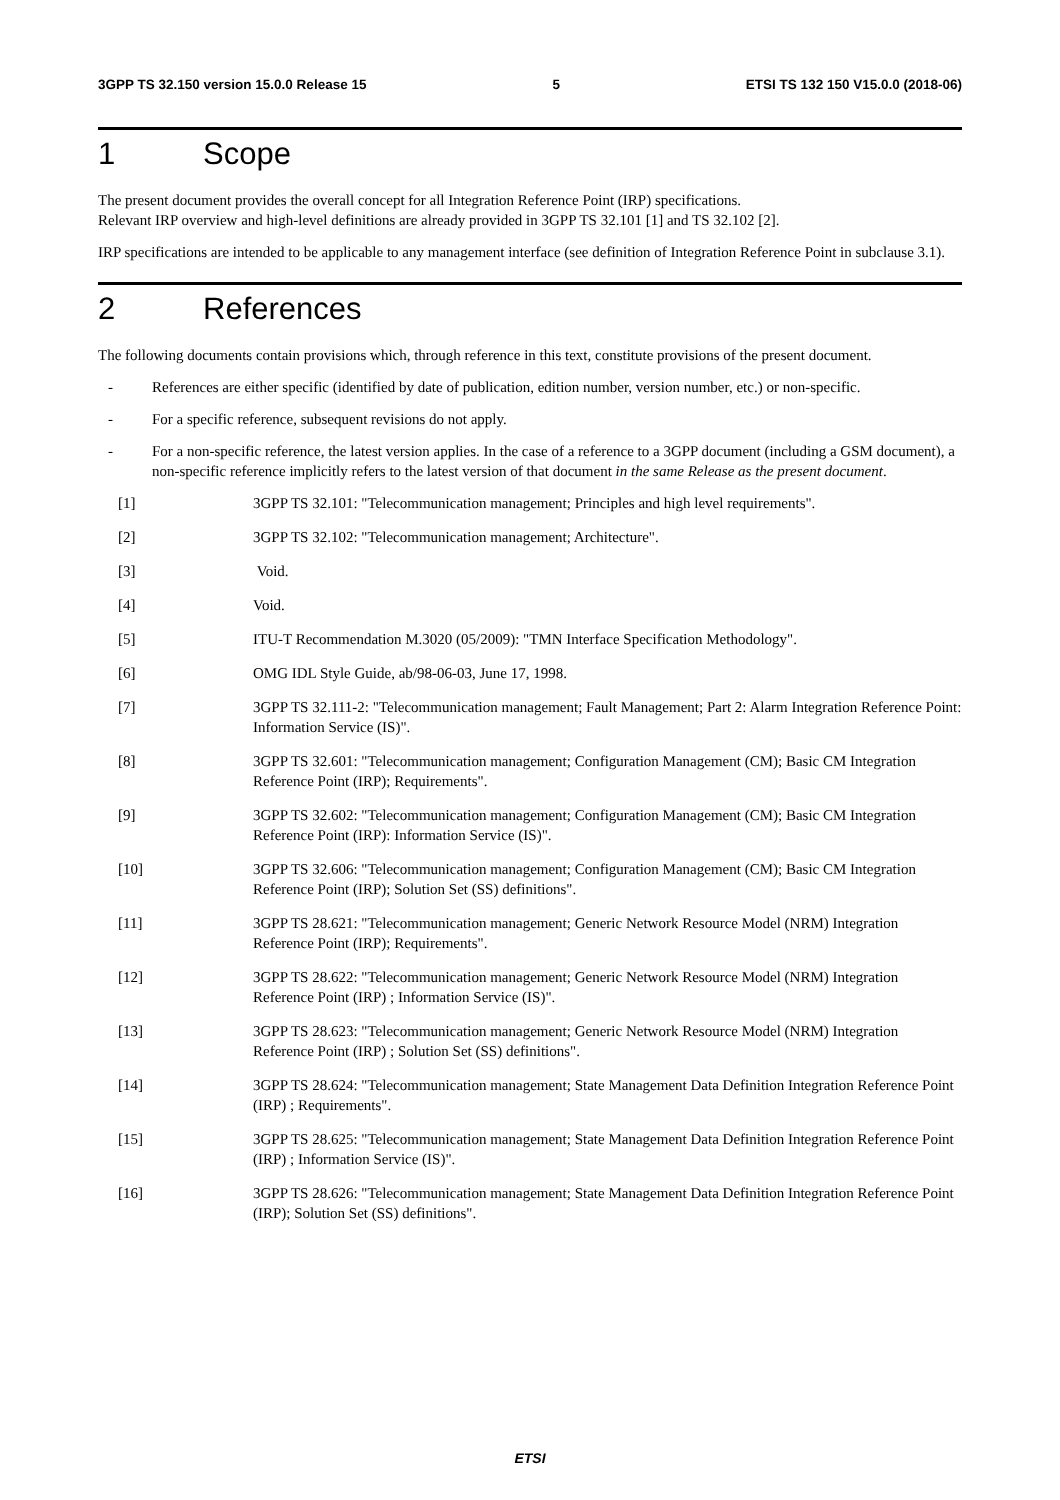3GPP TS 32.150 version 15.0.0 Release 15 5 ETSI TS 132 150 V15.0.0 (2018-06)
1 Scope
The present document provides the overall concept for all Integration Reference Point (IRP) specifications.
Relevant IRP overview and high-level definitions are already provided in 3GPP TS 32.101 [1] and TS 32.102 [2].
IRP specifications are intended to be applicable to any management interface (see definition of Integration Reference Point in subclause 3.1).
2 References
The following documents contain provisions which, through reference in this text, constitute provisions of the present document.
- References are either specific (identified by date of publication, edition number, version number, etc.) or non-specific.
- For a specific reference, subsequent revisions do not apply.
- For a non-specific reference, the latest version applies. In the case of a reference to a 3GPP document (including a GSM document), a non-specific reference implicitly refers to the latest version of that document in the same Release as the present document.
[1] 3GPP TS 32.101: "Telecommunication management; Principles and high level requirements".
[2] 3GPP TS 32.102: "Telecommunication management; Architecture".
[3] Void.
[4] Void.
[5] ITU-T Recommendation M.3020 (05/2009): "TMN Interface Specification Methodology".
[6] OMG IDL Style Guide, ab/98-06-03, June 17, 1998.
[7] 3GPP TS 32.111-2: "Telecommunication management; Fault Management; Part 2: Alarm Integration Reference Point: Information Service (IS)".
[8] 3GPP TS 32.601: "Telecommunication management; Configuration Management (CM); Basic CM Integration Reference Point (IRP); Requirements".
[9] 3GPP TS 32.602: "Telecommunication management; Configuration Management (CM); Basic CM Integration Reference Point (IRP): Information Service (IS)".
[10] 3GPP TS 32.606: "Telecommunication management; Configuration Management (CM); Basic CM Integration Reference Point (IRP); Solution Set (SS) definitions".
[11] 3GPP TS 28.621: "Telecommunication management; Generic Network Resource Model (NRM) Integration Reference Point (IRP); Requirements".
[12] 3GPP TS 28.622: "Telecommunication management; Generic Network Resource Model (NRM) Integration Reference Point (IRP) ; Information Service (IS)".
[13] 3GPP TS 28.623: "Telecommunication management; Generic Network Resource Model (NRM) Integration Reference Point (IRP) ; Solution Set (SS) definitions".
[14] 3GPP TS 28.624: "Telecommunication management; State Management Data Definition Integration Reference Point (IRP) ; Requirements".
[15] 3GPP TS 28.625: "Telecommunication management; State Management Data Definition Integration Reference Point (IRP) ; Information Service (IS)".
[16] 3GPP TS 28.626: "Telecommunication management; State Management Data Definition Integration Reference Point (IRP); Solution Set (SS) definitions".
ETSI